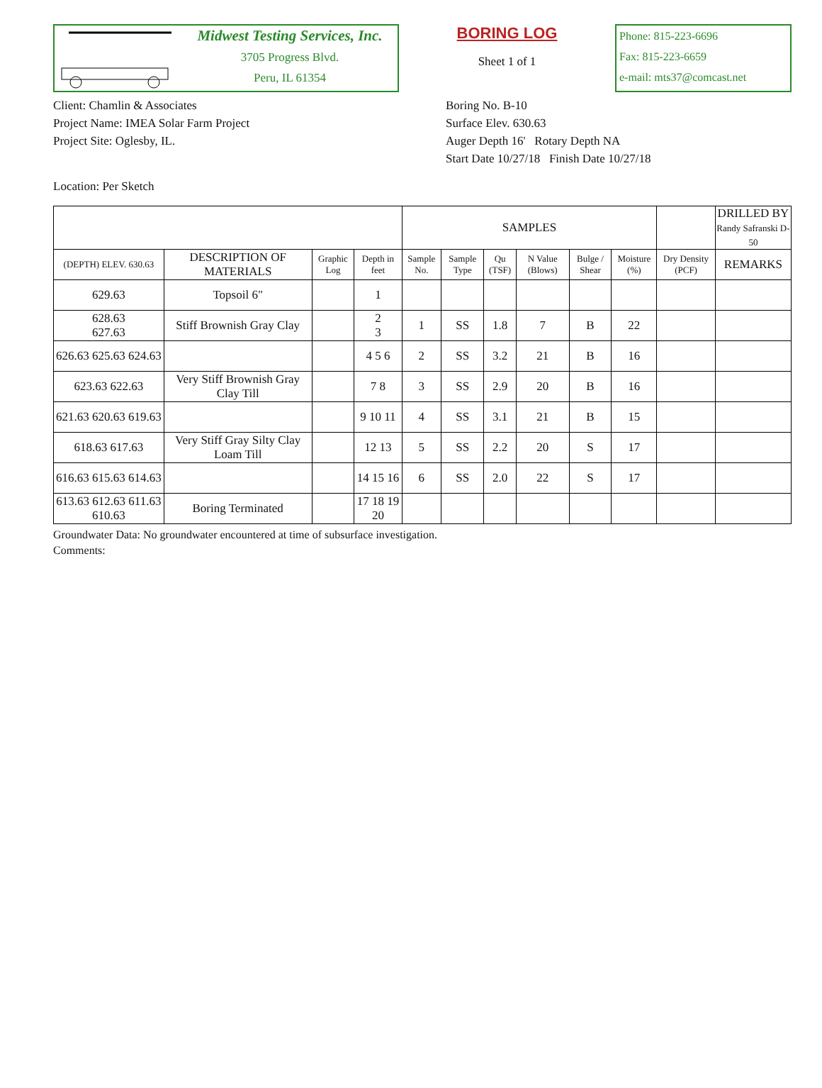Midwest Testing Services, Inc.
3705 Progress Blvd.
Peru, IL 61354
BORING LOG
Sheet 1 of 1
Phone: 815-223-6696
Fax: 815-223-6659
e-mail: mts37@comcast.net
Client: Chamlin & Associates
Project Name: IMEA Solar Farm Project
Project Site: Oglesby, IL.
Boring No. B-10
Surface Elev. 630.63
Auger Depth 16' Rotary Depth NA
Start Date 10/27/18 Finish Date 10/27/18
Location: Per Sketch
| | | | | SAMPLES | | | | | | | DRILLED BY Randy Safranski D-50 |
| --- | --- | --- | --- | --- | --- | --- | --- | --- | --- | --- | --- |
| (DEPTH) ELEV. 630.63 | DESCRIPTION OF MATERIALS | Graphic Log | Depth in feet | Sample No. | Sample Type | Qu (TSF) | N Value (Blows) | Bulge / Shear | Moisture (%) | Dry Density (PCF) | REMARKS |
| 629.63 | Topsoil 6" | | 1 | | | | | | | | |
| 628.63 627.63 | Stiff Brownish Gray Clay | | 2 3 | 1 | SS | 1.8 | 7 | B | 22 | | |
| 626.63 625.63 624.63 | | | 4 5 6 | 2 | SS | 3.2 | 21 | B | 16 | | |
| 623.63 622.63 | Very Stiff Brownish Gray Clay Till | | 7 8 | 3 | SS | 2.9 | 20 | B | 16 | | |
| 621.63 620.63 619.63 | | | 9 10 11 | 4 | SS | 3.1 | 21 | B | 15 | | |
| 618.63 617.63 | Very Stiff Gray Silty Clay Loam Till | | 12 13 | 5 | SS | 2.2 | 20 | S | 17 | | |
| 616.63 615.63 614.63 | | | 14 15 16 | 6 | SS | 2.0 | 22 | S | 17 | | |
| 613.63 612.63 611.63 610.63 | Boring Terminated | | 17 18 19 20 | | | | | | | | |
Groundwater Data: No groundwater encountered at time of subsurface investigation.
Comments: